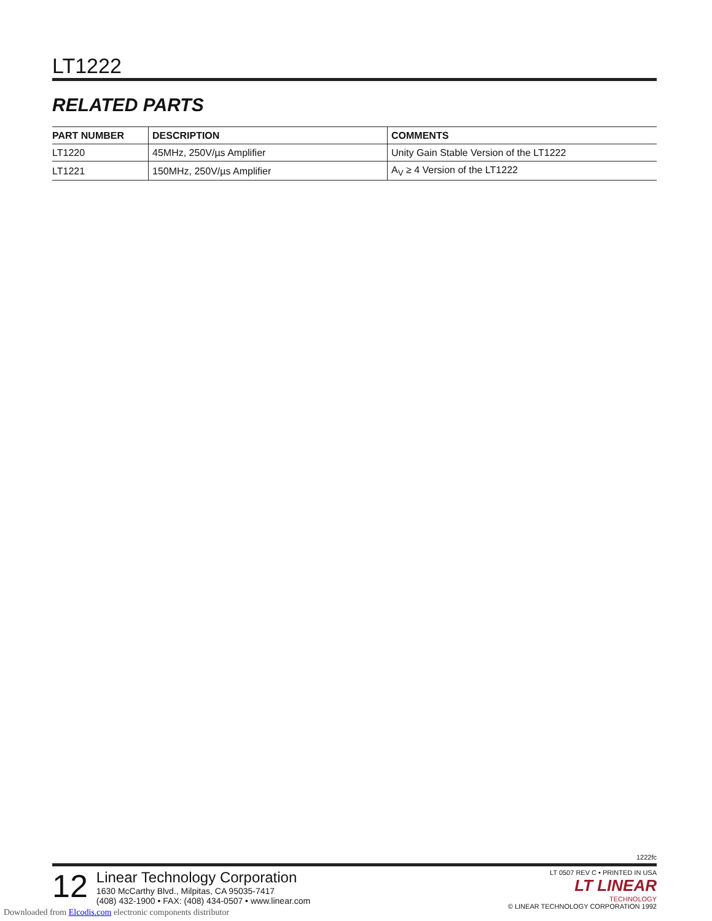LT1222
RELATED PARTS
| PART NUMBER | DESCRIPTION | COMMENTS |
| --- | --- | --- |
| LT1220 | 45MHz, 250V/µs Amplifier | Unity Gain Stable Version of the LT1222 |
| LT1221 | 150MHz, 250V/µs Amplifier | A<sub>V</sub> ≥ 4 Version of the LT1222 |
1222fc
12
Linear Technology Corporation
1630 McCarthy Blvd., Milpitas, CA 95035-7417
(408) 432-1900 • FAX: (408) 434-0507 • www.linear.com
LT 0507 REV C • PRINTED IN USA
LT LINEAR
TECHNOLOGY
© LINEAR TECHNOLOGY CORPORATION 1992
Downloaded from Elcodis.com electronic components distributor